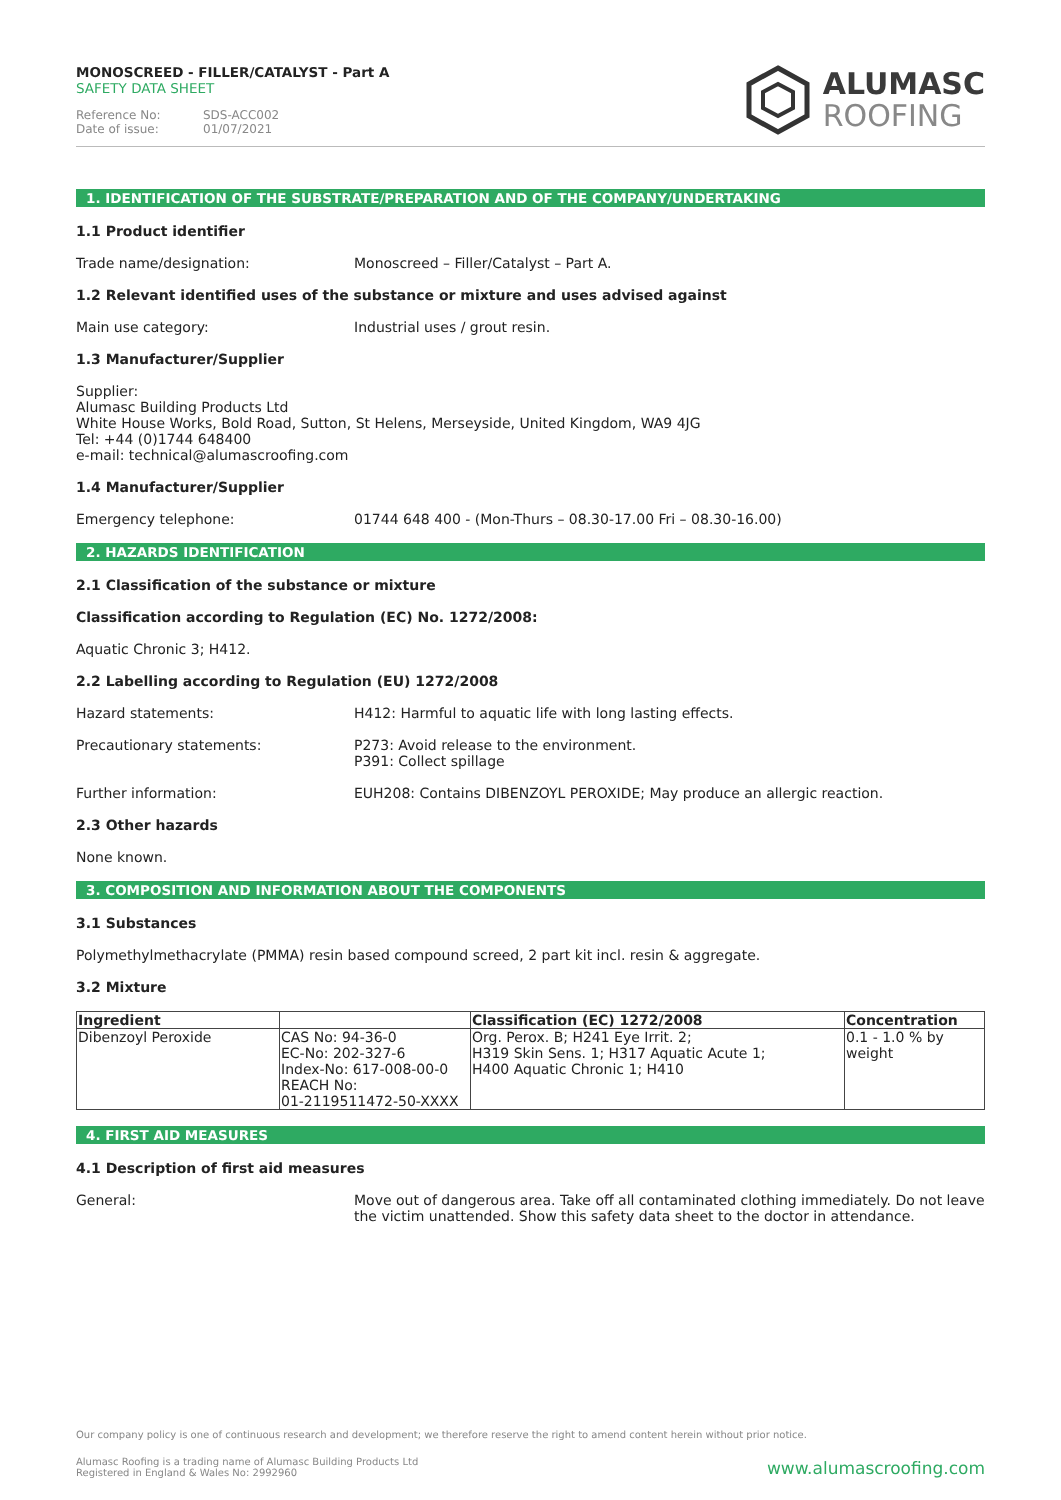MONOSCREED - FILLER/CATALYST - Part A
SAFETY DATA SHEET
Reference No: SDS-ACC002
Date of issue: 01/07/2021
ALUMASC
ROOFING
1. IDENTIFICATION OF THE SUBSTRATE/PREPARATION AND OF THE COMPANY/UNDERTAKING
1.1 Product identifier
Trade name/designation: Monoscreed – Filler/Catalyst – Part A.
1.2 Relevant identified uses of the substance or mixture and uses advised against
Main use category: Industrial uses / grout resin.
1.3 Manufacturer/Supplier
Supplier:
Alumasc Building Products Ltd
White House Works, Bold Road, Sutton, St Helens, Merseyside, United Kingdom, WA9 4JG
Tel: +44 (0)1744 648400
e-mail: technical@alumascroofing.com
1.4 Manufacturer/Supplier
Emergency telephone: 01744 648 400 - (Mon-Thurs – 08.30-17.00 Fri – 08.30-16.00)
2. HAZARDS IDENTIFICATION
2.1 Classification of the substance or mixture
Classification according to Regulation (EC) No. 1272/2008:
Aquatic Chronic 3; H412.
2.2 Labelling according to Regulation (EU) 1272/2008
Hazard statements: H412: Harmful to aquatic life with long lasting effects.
Precautionary statements: P273: Avoid release to the environment.
P391: Collect spillage
Further information: EUH208: Contains DIBENZOYL PEROXIDE; May produce an allergic reaction.
2.3 Other hazards
None known.
3. COMPOSITION AND INFORMATION ABOUT THE COMPONENTS
3.1 Substances
Polymethylmethacrylate (PMMA) resin based compound screed, 2 part kit incl. resin & aggregate.
3.2 Mixture
| Ingredient | | Classification (EC) 1272/2008 | Concentration |
| --- | --- | --- | --- |
| Dibenzoyl Peroxide | CAS No: 94-36-0 EC-No: 202-327-6 Index-No: 617-008-00-0 REACH No: 01-2119511472-50-XXXX | Org. Perox. B; H241 Eye Irrit. 2; H319 Skin Sens. 1; H317 Aquatic Acute 1; H400 Aquatic Chronic 1; H410 | 0.1 - 1.0 % by weight |
4. FIRST AID MEASURES
4.1 Description of first aid measures
General: Move out of dangerous area. Take off all contaminated clothing immediately. Do not leave the victim unattended. Show this safety data sheet to the doctor in attendance.
Our company policy is one of continuous research and development; we therefore reserve the right to amend content herein without prior notice.
Alumasc Roofing is a trading name of Alumasc Building Products Ltd
Registered in England & Wales No: 2992960
www.alumascroofing.com